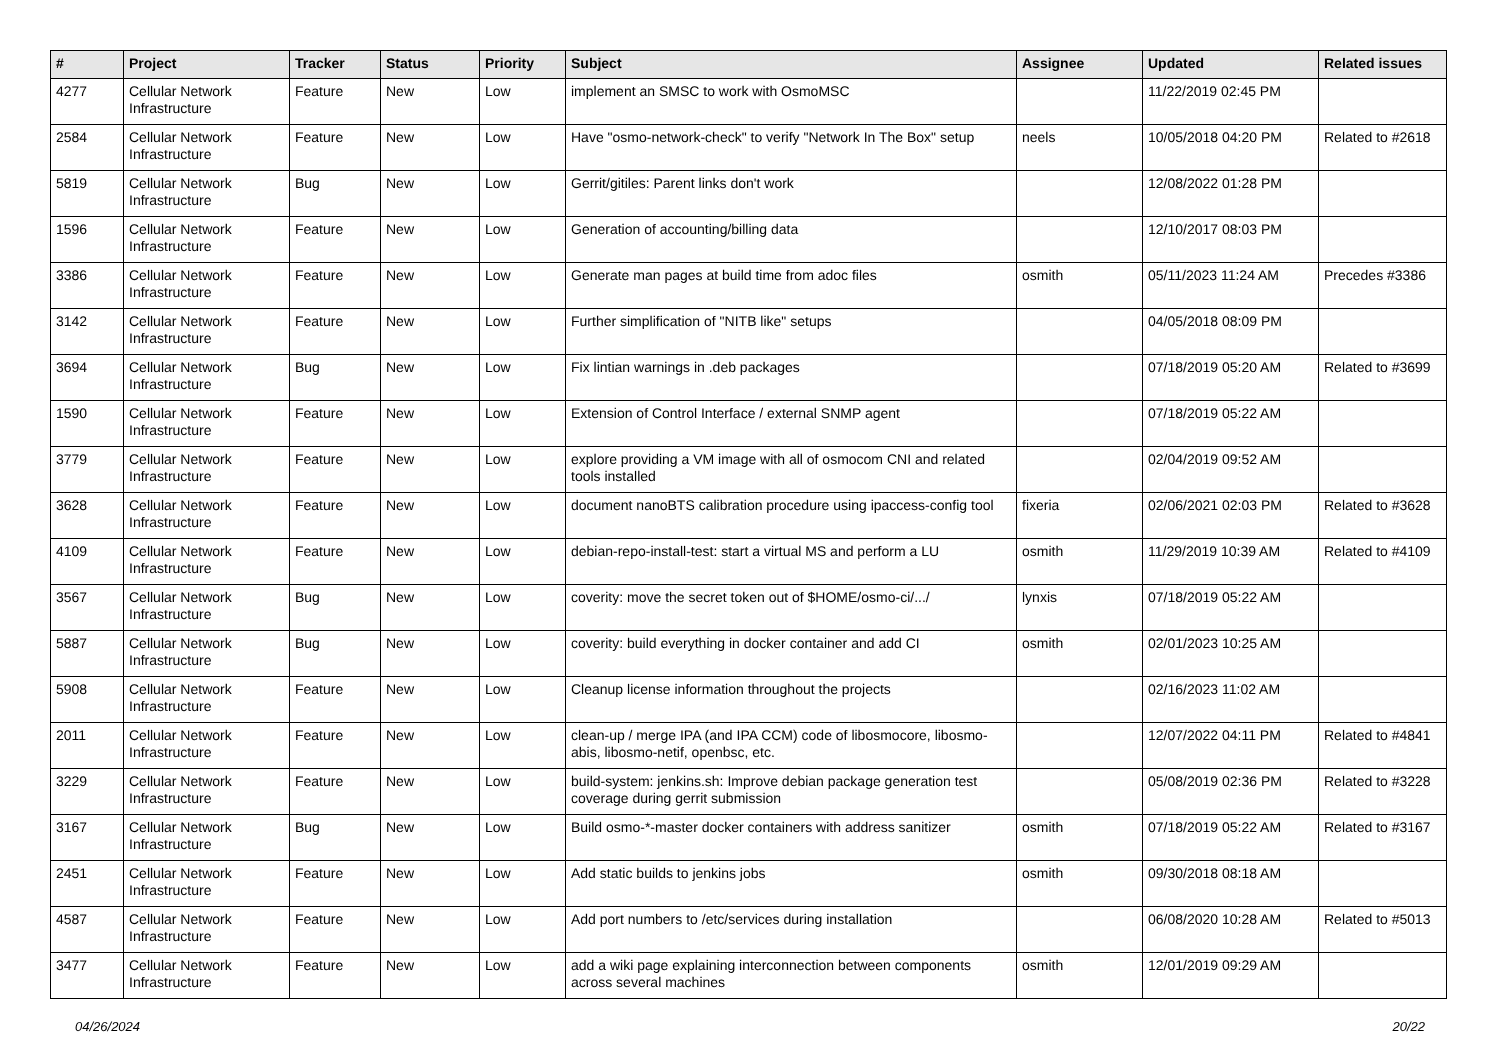| # | Project | Tracker | Status | Priority | Subject | Assignee | Updated | Related issues |
| --- | --- | --- | --- | --- | --- | --- | --- | --- |
| 4277 | Cellular Network Infrastructure | Feature | New | Low | implement an SMSC to work with OsmoMSC | | 11/22/2019 02:45 PM | |
| 2584 | Cellular Network Infrastructure | Feature | New | Low | Have "osmo-network-check" to verify "Network In The Box" setup | neels | 10/05/2018 04:20 PM | Related to #2618 |
| 5819 | Cellular Network Infrastructure | Bug | New | Low | Gerrit/gitiles: Parent links don't work | | 12/08/2022 01:28 PM | |
| 1596 | Cellular Network Infrastructure | Feature | New | Low | Generation of accounting/billing data | | 12/10/2017 08:03 PM | |
| 3386 | Cellular Network Infrastructure | Feature | New | Low | Generate man pages at build time from adoc files | osmith | 05/11/2023 11:24 AM | Precedes #3386 |
| 3142 | Cellular Network Infrastructure | Feature | New | Low | Further simplification of "NITB like" setups | | 04/05/2018 08:09 PM | |
| 3694 | Cellular Network Infrastructure | Bug | New | Low | Fix lintian warnings in .deb packages | | 07/18/2019 05:20 AM | Related to #3699 |
| 1590 | Cellular Network Infrastructure | Feature | New | Low | Extension of Control Interface / external SNMP agent | | 07/18/2019 05:22 AM | |
| 3779 | Cellular Network Infrastructure | Feature | New | Low | explore providing a VM image with all of osmocom CNI and related tools installed | | 02/04/2019 09:52 AM | |
| 3628 | Cellular Network Infrastructure | Feature | New | Low | document nanoBTS calibration procedure using ipaccess-config tool | fixeria | 02/06/2021 02:03 PM | Related to #3628 |
| 4109 | Cellular Network Infrastructure | Feature | New | Low | debian-repo-install-test: start a virtual MS and perform a LU | osmith | 11/29/2019 10:39 AM | Related to #4109 |
| 3567 | Cellular Network Infrastructure | Bug | New | Low | coverity: move the secret token out of $HOME/osmo-ci/.../ | lynxis | 07/18/2019 05:22 AM | |
| 5887 | Cellular Network Infrastructure | Bug | New | Low | coverity: build everything in docker container and add CI | osmith | 02/01/2023 10:25 AM | |
| 5908 | Cellular Network Infrastructure | Feature | New | Low | Cleanup license information throughout the projects | | 02/16/2023 11:02 AM | |
| 2011 | Cellular Network Infrastructure | Feature | New | Low | clean-up / merge IPA (and IPA CCM) code of libosmocore, libosmo-abis, libosmo-netif, openbsc, etc. | | 12/07/2022 04:11 PM | Related to #4841 |
| 3229 | Cellular Network Infrastructure | Feature | New | Low | build-system: jenkins.sh: Improve debian package generation test coverage during gerrit submission | | 05/08/2019 02:36 PM | Related to #3228 |
| 3167 | Cellular Network Infrastructure | Bug | New | Low | Build osmo-*-master docker containers with address sanitizer | osmith | 07/18/2019 05:22 AM | Related to #3167 |
| 2451 | Cellular Network Infrastructure | Feature | New | Low | Add static builds to jenkins jobs | osmith | 09/30/2018 08:18 AM | |
| 4587 | Cellular Network Infrastructure | Feature | New | Low | Add port numbers to /etc/services during installation | | 06/08/2020 10:28 AM | Related to #5013 |
| 3477 | Cellular Network Infrastructure | Feature | New | Low | add a wiki page explaining interconnection between components across several machines | osmith | 12/01/2019 09:29 AM | |
04/26/2024 20/22